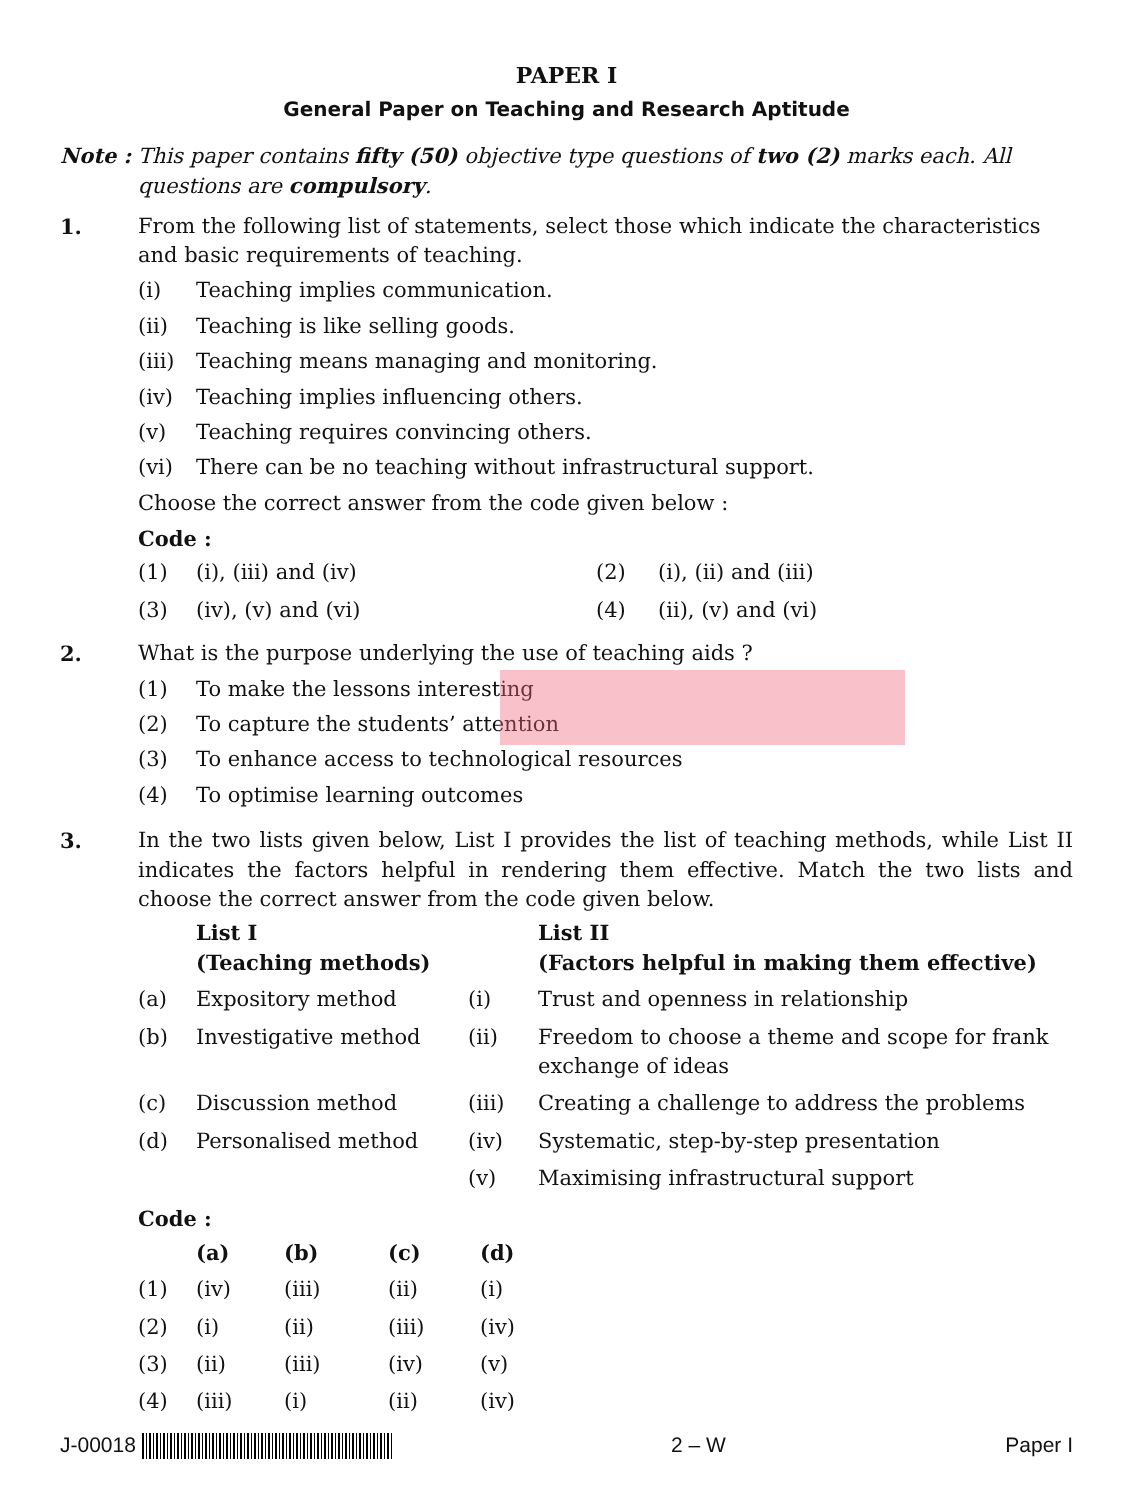PAPER I
General Paper on Teaching and Research Aptitude
Note : This paper contains fifty (50) objective type questions of two (2) marks each. All questions are compulsory.
1. From the following list of statements, select those which indicate the characteristics and basic requirements of teaching.
(i) Teaching implies communication.
(ii) Teaching is like selling goods.
(iii) Teaching means managing and monitoring.
(iv) Teaching implies influencing others.
(v) Teaching requires convincing others.
(vi) There can be no teaching without infrastructural support.
Choose the correct answer from the code given below :
Code :
| (1) | (i), (iii) and (iv) | (2) | (i), (ii) and (iii) |
| (3) | (iv), (v) and (vi) | (4) | (ii), (v) and (vi) |
2. What is the purpose underlying the use of teaching aids ?
(1) To make the lessons interesting
(2) To capture the students’ attention
(3) To enhance access to technological resources
(4) To optimise learning outcomes
3. In the two lists given below, List I provides the list of teaching methods, while List II indicates the factors helpful in rendering them effective. Match the two lists and choose the correct answer from the code given below.
| | List I (Teaching methods) | | List II (Factors helpful in making them effective) |
| --- | --- | --- | --- |
| (a) | Expository method | (i) | Trust and openness in relationship |
| (b) | Investigative method | (ii) | Freedom to choose a theme and scope for frank exchange of ideas |
| (c) | Discussion method | (iii) | Creating a challenge to address the problems |
| (d) | Personalised method | (iv) | Systematic, step-by-step presentation |
| | | (v) | Maximising infrastructural support |
Code :
| | (a) | (b) | (c) | (d) |
| --- | --- | --- | --- | --- |
| (1) | (iv) | (iii) | (ii) | (i) |
| (2) | (i) | (ii) | (iii) | (iv) |
| (3) | (ii) | (iii) | (iv) | (v) |
| (4) | (iii) | (i) | (ii) | (iv) |
J-00018 2 – W Paper I